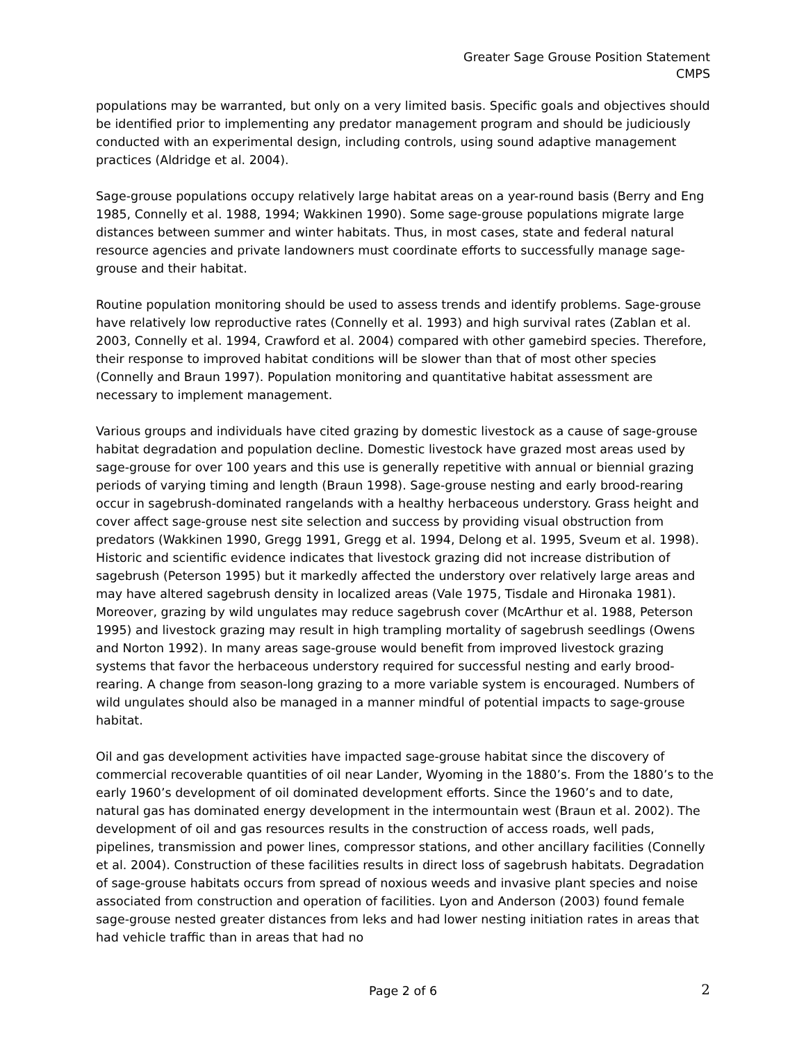Greater Sage Grouse Position Statement
CMPS
populations may be warranted, but only on a very limited basis. Specific goals and objectives should be identified prior to implementing any predator management program and should be judiciously conducted with an experimental design, including controls, using sound adaptive management practices (Aldridge et al. 2004).
Sage-grouse populations occupy relatively large habitat areas on a year-round basis (Berry and Eng 1985, Connelly et al. 1988, 1994; Wakkinen 1990). Some sage-grouse populations migrate large distances between summer and winter habitats. Thus, in most cases, state and federal natural resource agencies and private landowners must coordinate efforts to successfully manage sage-grouse and their habitat.
Routine population monitoring should be used to assess trends and identify problems. Sage-grouse have relatively low reproductive rates (Connelly et al. 1993) and high survival rates (Zablan et al. 2003, Connelly et al. 1994, Crawford et al. 2004) compared with other gamebird species. Therefore, their response to improved habitat conditions will be slower than that of most other species (Connelly and Braun 1997). Population monitoring and quantitative habitat assessment are necessary to implement management.
Various groups and individuals have cited grazing by domestic livestock as a cause of sage-grouse habitat degradation and population decline. Domestic livestock have grazed most areas used by sage-grouse for over 100 years and this use is generally repetitive with annual or biennial grazing periods of varying timing and length (Braun 1998). Sage-grouse nesting and early brood-rearing occur in sagebrush-dominated rangelands with a healthy herbaceous understory. Grass height and cover affect sage-grouse nest site selection and success by providing visual obstruction from predators (Wakkinen 1990, Gregg 1991, Gregg et al. 1994, Delong et al. 1995, Sveum et al. 1998). Historic and scientific evidence indicates that livestock grazing did not increase distribution of sagebrush (Peterson 1995) but it markedly affected the understory over relatively large areas and may have altered sagebrush density in localized areas (Vale 1975, Tisdale and Hironaka 1981). Moreover, grazing by wild ungulates may reduce sagebrush cover (McArthur et al. 1988, Peterson 1995) and livestock grazing may result in high trampling mortality of sagebrush seedlings (Owens and Norton 1992). In many areas sage-grouse would benefit from improved livestock grazing systems that favor the herbaceous understory required for successful nesting and early brood-rearing. A change from season-long grazing to a more variable system is encouraged. Numbers of wild ungulates should also be managed in a manner mindful of potential impacts to sage-grouse habitat.
Oil and gas development activities have impacted sage-grouse habitat since the discovery of commercial recoverable quantities of oil near Lander, Wyoming in the 1880’s. From the 1880’s to the early 1960’s development of oil dominated development efforts. Since the 1960’s and to date, natural gas has dominated energy development in the intermountain west (Braun et al. 2002). The development of oil and gas resources results in the construction of access roads, well pads, pipelines, transmission and power lines, compressor stations, and other ancillary facilities (Connelly et al. 2004). Construction of these facilities results in direct loss of sagebrush habitats. Degradation of sage-grouse habitats occurs from spread of noxious weeds and invasive plant species and noise associated from construction and operation of facilities. Lyon and Anderson (2003) found female sage-grouse nested greater distances from leks and had lower nesting initiation rates in areas that had vehicle traffic than in areas that had no
Page 2 of 6 2